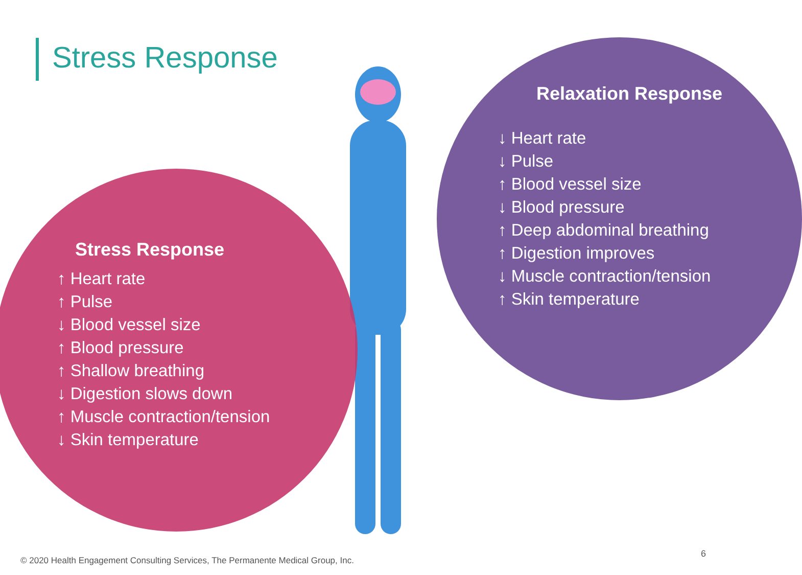Stress Response
Stress Response
↑ Heart rate
↑ Pulse
↓ Blood vessel size
↑ Blood pressure
↑ Shallow breathing
↓ Digestion slows down
↑ Muscle contraction/tension
↓ Skin temperature
Relaxation Response
↓ Heart rate
↓ Pulse
↑ Blood vessel size
↓ Blood pressure
↑ Deep abdominal breathing
↑ Digestion improves
↓ Muscle contraction/tension
↑ Skin temperature
© 2020 Health Engagement Consulting Services, The Permanente Medical Group, Inc.
6